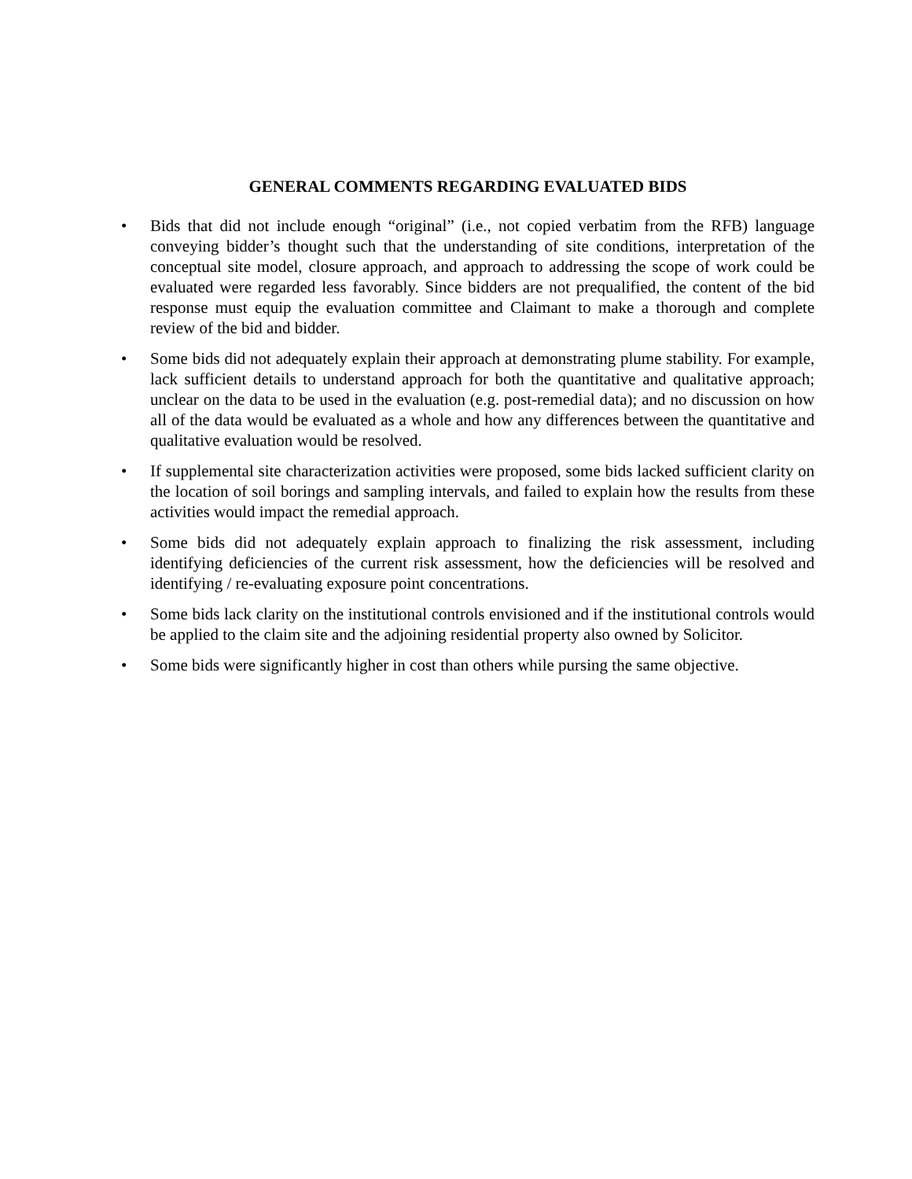GENERAL COMMENTS REGARDING EVALUATED BIDS
• Bids that did not include enough “original” (i.e., not copied verbatim from the RFB) language conveying bidder’s thought such that the understanding of site conditions, interpretation of the conceptual site model, closure approach, and approach to addressing the scope of work could be evaluated were regarded less favorably. Since bidders are not prequalified, the content of the bid response must equip the evaluation committee and Claimant to make a thorough and complete review of the bid and bidder.
• Some bids did not adequately explain their approach at demonstrating plume stability. For example, lack sufficient details to understand approach for both the quantitative and qualitative approach; unclear on the data to be used in the evaluation (e.g. post-remedial data); and no discussion on how all of the data would be evaluated as a whole and how any differences between the quantitative and qualitative evaluation would be resolved.
• If supplemental site characterization activities were proposed, some bids lacked sufficient clarity on the location of soil borings and sampling intervals, and failed to explain how the results from these activities would impact the remedial approach.
• Some bids did not adequately explain approach to finalizing the risk assessment, including identifying deficiencies of the current risk assessment, how the deficiencies will be resolved and identifying / re-evaluating exposure point concentrations.
• Some bids lack clarity on the institutional controls envisioned and if the institutional controls would be applied to the claim site and the adjoining residential property also owned by Solicitor.
• Some bids were significantly higher in cost than others while pursing the same objective.